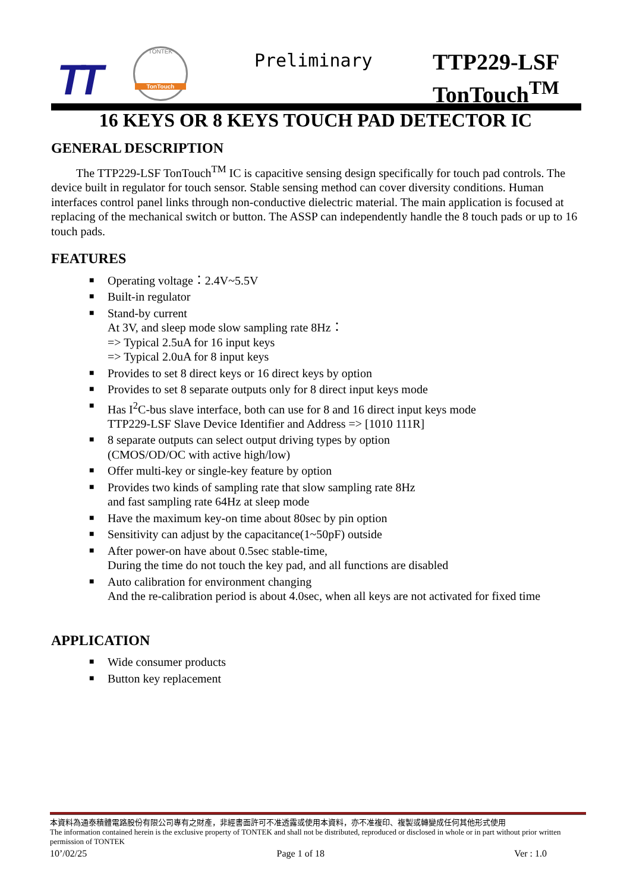TT
TONTEK
TonTouch
Preliminary
TTP229-LSF
TonTouch<sup>TM</sup>
16 KEYS OR 8 KEYS TOUCH PAD DETECTOR IC
GENERAL DESCRIPTION
The TTP229-LSF TonTouch<sup>TM</sup> IC is capacitive sensing design specifically for touch pad controls. The device built in regulator for touch sensor. Stable sensing method can cover diversity conditions. Human interfaces control panel links through non-conductive dielectric material. The main application is focused at replacing of the mechanical switch or button. The ASSP can independently handle the 8 touch pads or up to 16 touch pads.
FEATURES
■ Operating voltage：2.4V~5.5V
■ Built-in regulator
■ Stand-by current
At 3V, and sleep mode slow sampling rate 8Hz：
=> Typical 2.5uA for 16 input keys
=> Typical 2.0uA for 8 input keys
■ Provides to set 8 direct keys or 16 direct keys by option
■ Provides to set 8 separate outputs only for 8 direct input keys mode
■ Has I<sup>2</sup>C-bus slave interface, both can use for 8 and 16 direct input keys mode
TTP229-LSF Slave Device Identifier and Address => [1010 111R]
■ 8 separate outputs can select output driving types by option
(CMOS/OD/OC with active high/low)
■ Offer multi-key or single-key feature by option
■ Provides two kinds of sampling rate that slow sampling rate 8Hz
and fast sampling rate 64Hz at sleep mode
■ Have the maximum key-on time about 80sec by pin option
■ Sensitivity can adjust by the capacitance(1~50pF) outside
■ After power-on have about 0.5sec stable-time,
During the time do not touch the key pad, and all functions are disabled
■ Auto calibration for environment changing
And the re-calibration period is about 4.0sec, when all keys are not activated for fixed time
APPLICATION
■ Wide consumer products
■ Button key replacement
本資料為通泰積體電路股份有限公司專有之財產，非經書面許可不准透露或使用本資料，亦不准複印、複製或轉變成任何其他形式使用
The information contained herein is the exclusive property of TONTEK and shall not be distributed, reproduced or disclosed in whole or in part without prior written permission of TONTEK
10’/02/25 Page 1 of 18 Ver : 1.0